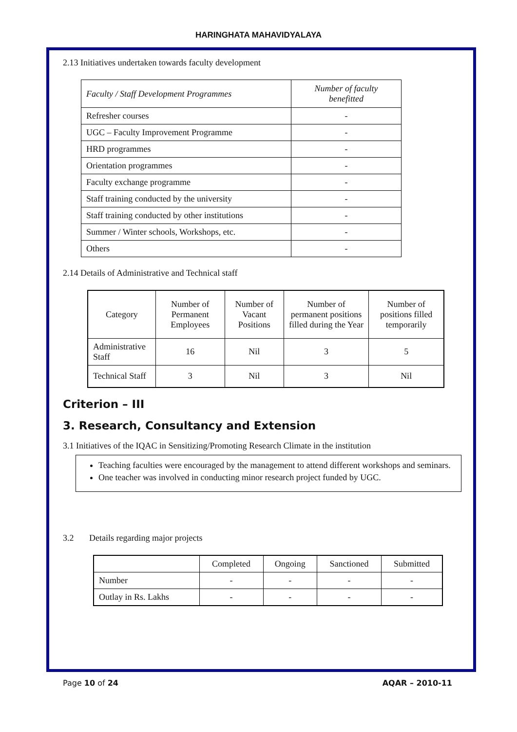HARINGHATA MAHAVIDYALAYA
2.13 Initiatives undertaken towards faculty development
| Faculty / Staff Development Programmes | Number of faculty benefitted |
| Refresher courses | - |
| UGC – Faculty Improvement Programme | - |
| HRD programmes | - |
| Orientation programmes | - |
| Faculty exchange programme | - |
| Staff training conducted by the university | - |
| Staff training conducted by other institutions | - |
| Summer / Winter schools, Workshops, etc. | - |
| Others | - |
2.14 Details of Administrative and Technical staff
| Category | Number of Permanent Employees | Number of Vacant Positions | Number of permanent positions filled during the Year | Number of positions filled temporarily |
| Administrative Staff | 16 | Nil | 3 | 5 |
| Technical Staff | 3 | Nil | 3 | Nil |
Criterion – III
3. Research, Consultancy and Extension
3.1 Initiatives of the IQAC in Sensitizing/Promoting Research Climate in the institution
Teaching faculties were encouraged by the management to attend different workshops and seminars.
One teacher was involved in conducting minor research project funded by UGC.
3.2 Details regarding major projects
| | Completed | Ongoing | Sanctioned | Submitted |
| Number | - | - | - | - |
| Outlay in Rs. Lakhs | - | - | - | - |
Page 10 of 24 AQAR – 2010-11